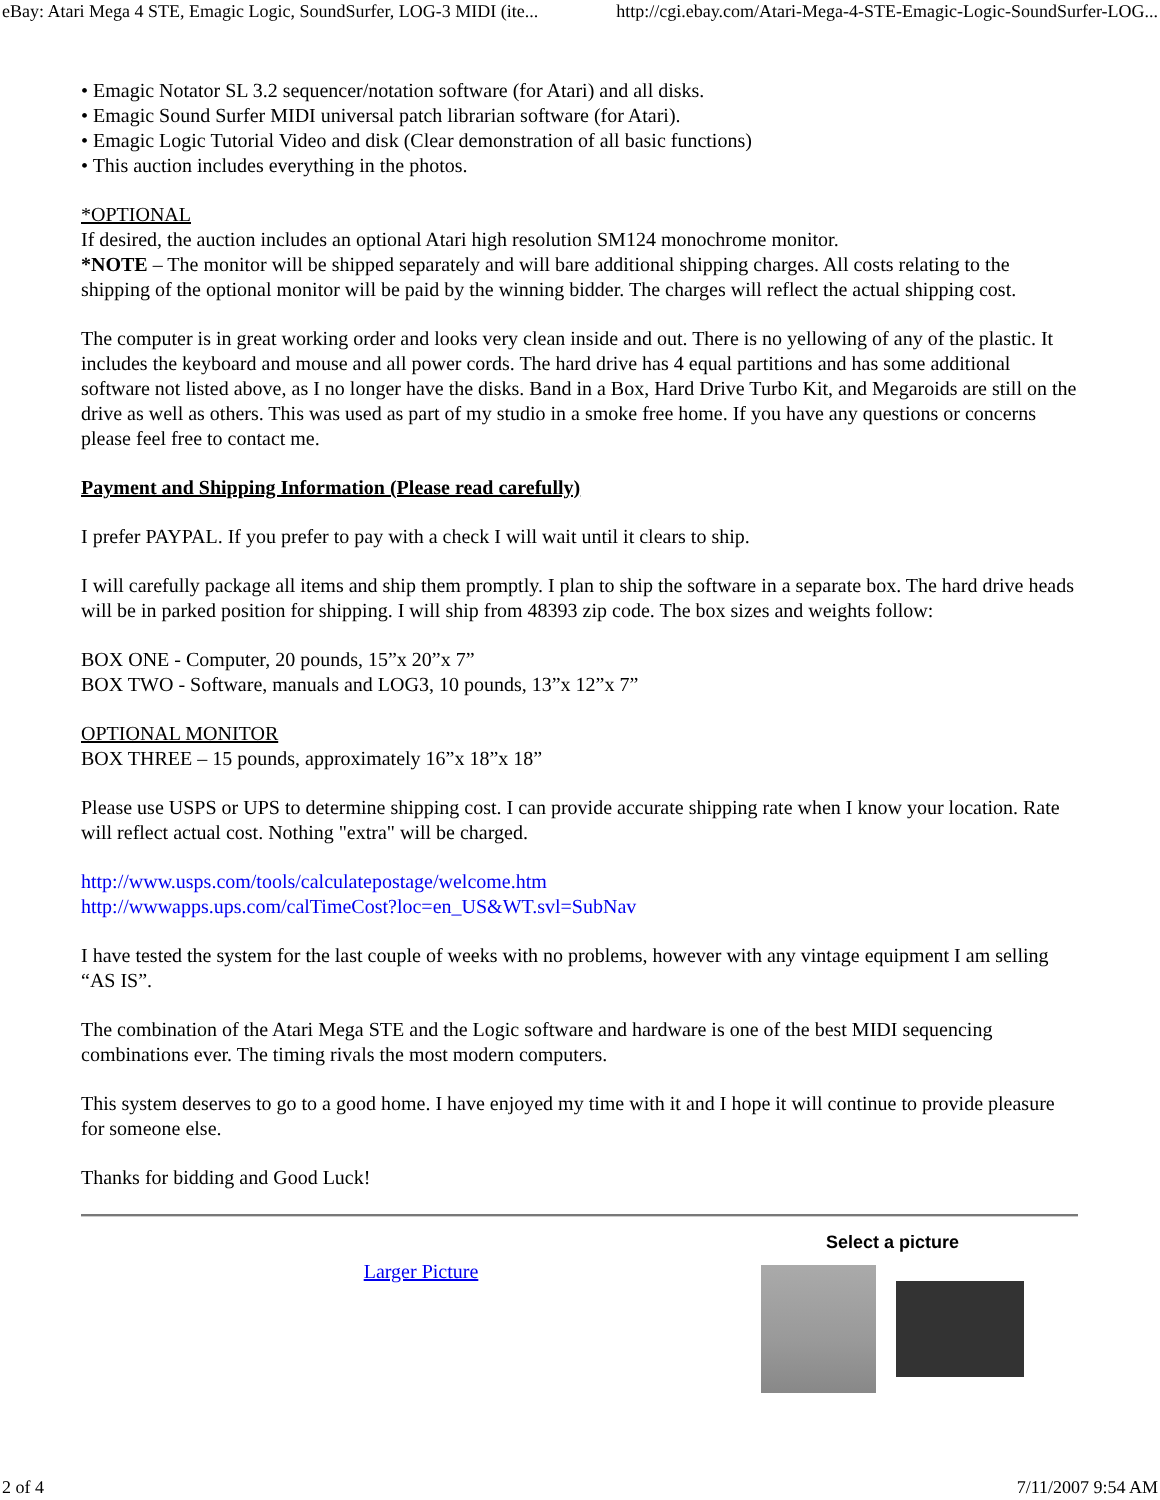eBay: Atari Mega 4 STE, Emagic Logic, SoundSurfer, LOG-3 MIDI (ite... http://cgi.ebay.com/Atari-Mega-4-STE-Emagic-Logic-SoundSurfer-LOG...
• Emagic Notator SL 3.2 sequencer/notation software (for Atari) and all disks.
• Emagic Sound Surfer MIDI universal patch librarian software (for Atari).
• Emagic Logic Tutorial Video and disk (Clear demonstration of all basic functions)
• This auction includes everything in the photos.
*OPTIONAL
If desired, the auction includes an optional Atari high resolution SM124 monochrome monitor.
*NOTE – The monitor will be shipped separately and will bare additional shipping charges. All costs relating to the shipping of the optional monitor will be paid by the winning bidder. The charges will reflect the actual shipping cost.
The computer is in great working order and looks very clean inside and out. There is no yellowing of any of the plastic. It includes the keyboard and mouse and all power cords. The hard drive has 4 equal partitions and has some additional software not listed above, as I no longer have the disks. Band in a Box, Hard Drive Turbo Kit, and Megaroids are still on the drive as well as others. This was used as part of my studio in a smoke free home. If you have any questions or concerns please feel free to contact me.
Payment and Shipping Information (Please read carefully)
I prefer PAYPAL. If you prefer to pay with a check I will wait until it clears to ship.
I will carefully package all items and ship them promptly. I plan to ship the software in a separate box. The hard drive heads will be in parked position for shipping. I will ship from 48393 zip code. The box sizes and weights follow:
BOX ONE - Computer, 20 pounds, 15”x 20”x 7”
BOX TWO - Software, manuals and LOG3, 10 pounds, 13”x 12”x 7”
OPTIONAL MONITOR
BOX THREE – 15 pounds, approximately 16”x 18”x 18”
Please use USPS or UPS to determine shipping cost. I can provide accurate shipping rate when I know your location. Rate will reflect actual cost. Nothing "extra" will be charged.
http://www.usps.com/tools/calculatepostage/welcome.htm
http://wwwapps.ups.com/calTimeCost?loc=en_US&WT.svl=SubNav
I have tested the system for the last couple of weeks with no problems, however with any vintage equipment I am selling “AS IS”.
The combination of the Atari Mega STE and the Logic software and hardware is one of the best MIDI sequencing combinations ever. The timing rivals the most modern computers.
This system deserves to go to a good home. I have enjoyed my time with it and I hope it will continue to provide pleasure for someone else.
Thanks for bidding and Good Luck!
Larger Picture
Select a picture
2 of 4 7/11/2007 9:54 AM